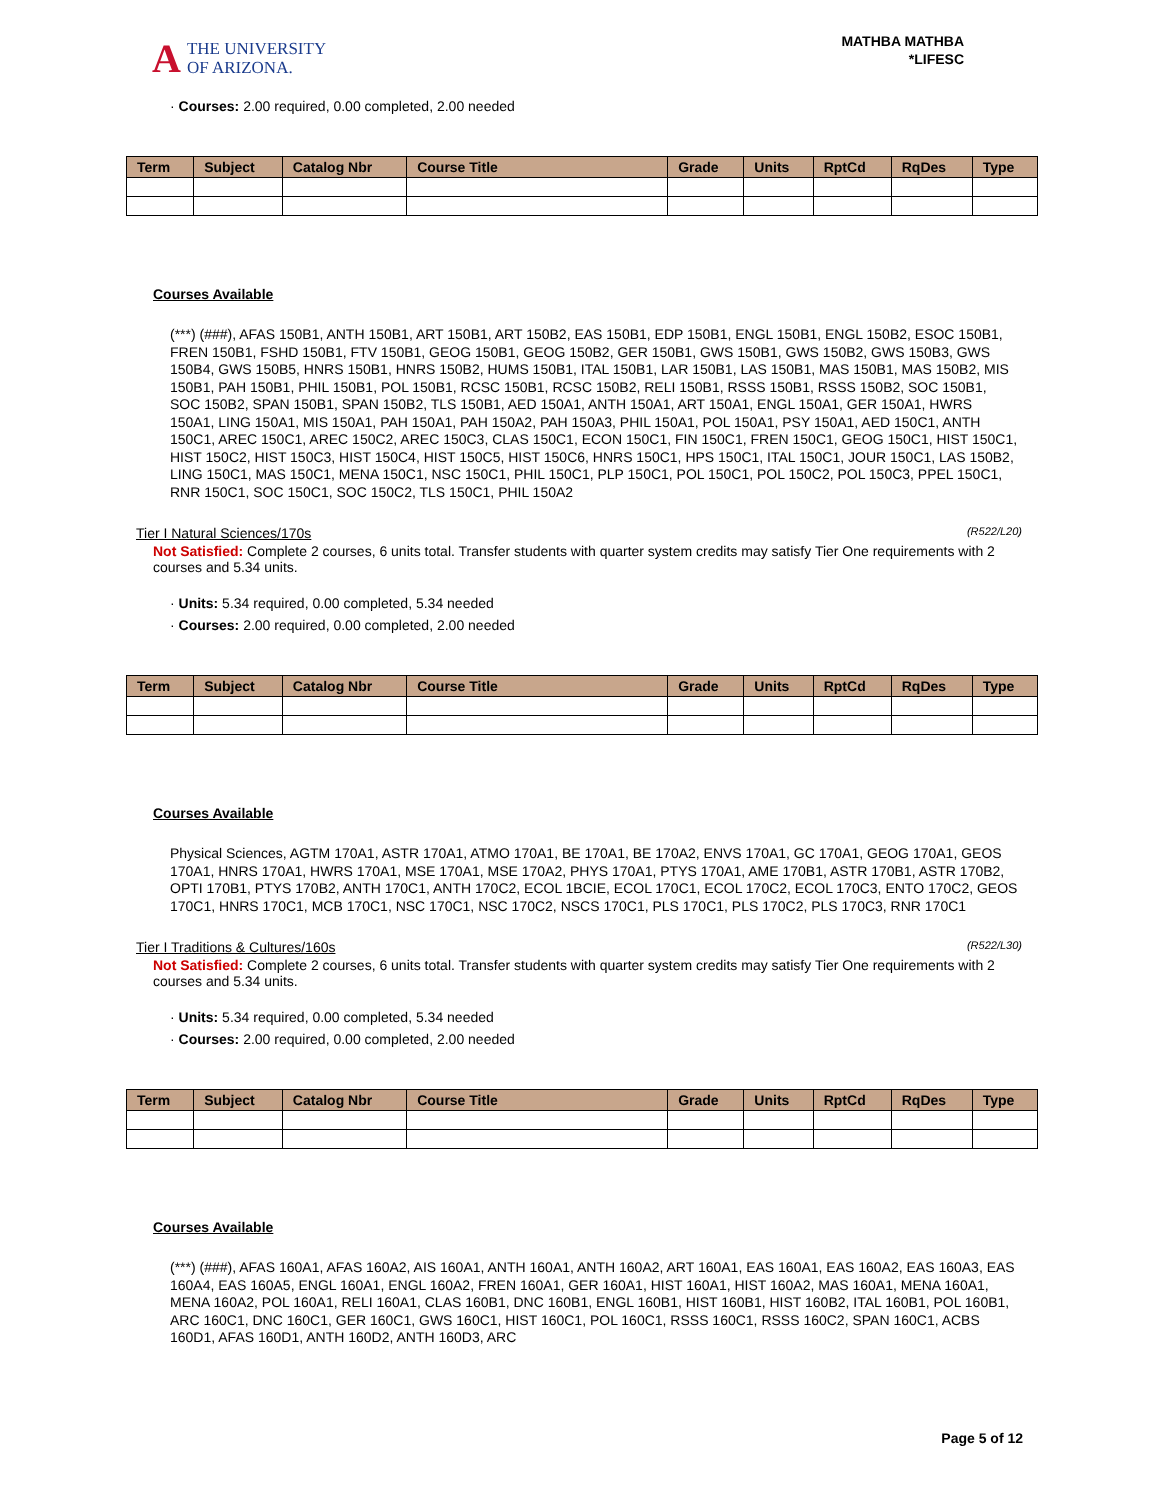A THE UNIVERSITY
OF ARIZONA.
MATHBA MATHBA
*LIFESC
· Courses: 2.00 required, 0.00 completed, 2.00 needed
| Term | Subject | Catalog Nbr | Course Title | Grade | Units | RptCd | RqDes | Type |
| --- | --- | --- | --- | --- | --- | --- | --- | --- |
Courses Available
(***) (###), AFAS 150B1, ANTH 150B1, ART 150B1, ART 150B2, EAS 150B1, EDP 150B1, ENGL 150B1, ENGL 150B2, ESOC 150B1, FREN 150B1, FSHD 150B1, FTV 150B1, GEOG 150B1, GEOG 150B2, GER 150B1, GWS 150B1, GWS 150B2, GWS 150B3, GWS 150B4, GWS 150B5, HNRS 150B1, HNRS 150B2, HUMS 150B1, ITAL 150B1, LAR 150B1, LAS 150B1, MAS 150B1, MAS 150B2, MIS 150B1, PAH 150B1, PHIL 150B1, POL 150B1, RCSC 150B1, RCSC 150B2, RELI 150B1, RSSS 150B1, RSSS 150B2, SOC 150B1, SOC 150B2, SPAN 150B1, SPAN 150B2, TLS 150B1, AED 150A1, ANTH 150A1, ART 150A1, ENGL 150A1, GER 150A1, HWRS 150A1, LING 150A1, MIS 150A1, PAH 150A1, PAH 150A2, PAH 150A3, PHIL 150A1, POL 150A1, PSY 150A1, AED 150C1, ANTH 150C1, AREC 150C1, AREC 150C2, AREC 150C3, CLAS 150C1, ECON 150C1, FIN 150C1, FREN 150C1, GEOG 150C1, HIST 150C1, HIST 150C2, HIST 150C3, HIST 150C4, HIST 150C5, HIST 150C6, HNRS 150C1, HPS 150C1, ITAL 150C1, JOUR 150C1, LAS 150B2, LING 150C1, MAS 150C1, MENA 150C1, NSC 150C1, PHIL 150C1, PLP 150C1, POL 150C1, POL 150C2, POL 150C3, PPEL 150C1, RNR 150C1, SOC 150C1, SOC 150C2, TLS 150C1, PHIL 150A2
Tier I Natural Sciences/170s (R522/L20)
Not Satisfied: Complete 2 courses, 6 units total. Transfer students with quarter system credits may satisfy Tier One requirements with 2 courses and 5.34 units.
· Units: 5.34 required, 0.00 completed, 5.34 needed
· Courses: 2.00 required, 0.00 completed, 2.00 needed
| Term | Subject | Catalog Nbr | Course Title | Grade | Units | RptCd | RqDes | Type |
| --- | --- | --- | --- | --- | --- | --- | --- | --- |
Courses Available
Physical Sciences, AGTM 170A1, ASTR 170A1, ATMO 170A1, BE 170A1, BE 170A2, ENVS 170A1, GC 170A1, GEOG 170A1, GEOS 170A1, HNRS 170A1, HWRS 170A1, MSE 170A1, MSE 170A2, PHYS 170A1, PTYS 170A1, AME 170B1, ASTR 170B1, ASTR 170B2, OPTI 170B1, PTYS 170B2, ANTH 170C1, ANTH 170C2, ECOL 1BCIE, ECOL 170C1, ECOL 170C2, ECOL 170C3, ENTO 170C2, GEOS 170C1, HNRS 170C1, MCB 170C1, NSC 170C1, NSC 170C2, NSCS 170C1, PLS 170C1, PLS 170C2, PLS 170C3, RNR 170C1
Tier I Traditions & Cultures/160s (R522/L30)
Not Satisfied: Complete 2 courses, 6 units total. Transfer students with quarter system credits may satisfy Tier One requirements with 2 courses and 5.34 units.
· Units: 5.34 required, 0.00 completed, 5.34 needed
· Courses: 2.00 required, 0.00 completed, 2.00 needed
| Term | Subject | Catalog Nbr | Course Title | Grade | Units | RptCd | RqDes | Type |
| --- | --- | --- | --- | --- | --- | --- | --- | --- |
Courses Available
(***) (###), AFAS 160A1, AFAS 160A2, AIS 160A1, ANTH 160A1, ANTH 160A2, ART 160A1, EAS 160A1, EAS 160A2, EAS 160A3, EAS 160A4, EAS 160A5, ENGL 160A1, ENGL 160A2, FREN 160A1, GER 160A1, HIST 160A1, HIST 160A2, MAS 160A1, MENA 160A1, MENA 160A2, POL 160A1, RELI 160A1, CLAS 160B1, DNC 160B1, ENGL 160B1, HIST 160B1, HIST 160B2, ITAL 160B1, POL 160B1, ARC 160C1, DNC 160C1, GER 160C1, GWS 160C1, HIST 160C1, POL 160C1, RSSS 160C1, RSSS 160C2, SPAN 160C1, ACBS 160D1, AFAS 160D1, ANTH 160D2, ANTH 160D3, ARC
Page 5 of 12